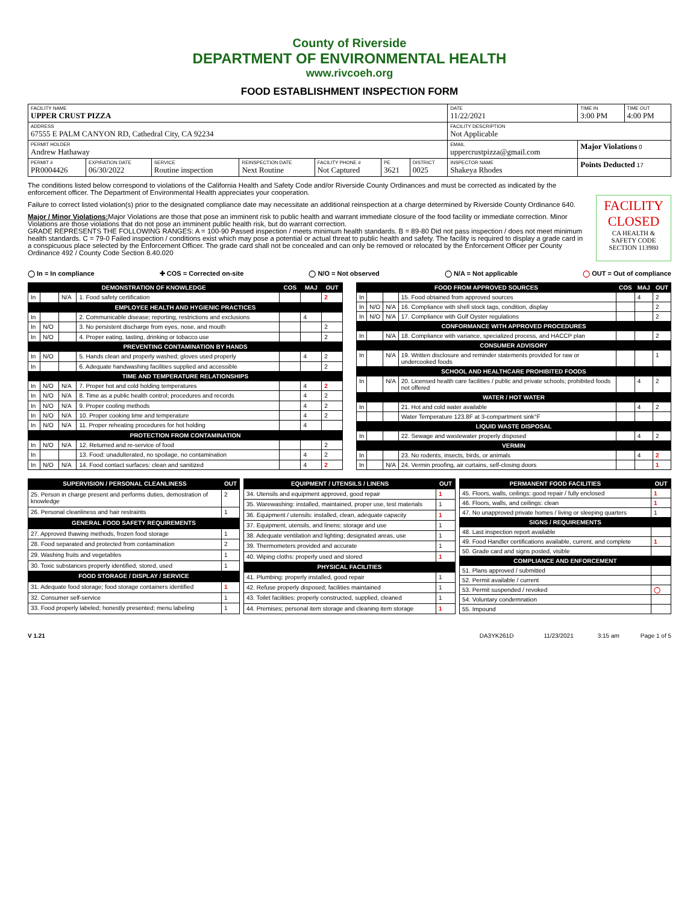County of Riverside
DEPARTMENT OF ENVIRONMENTAL HEALTH
www.rivcoeh.org
FOOD ESTABLISHMENT INSPECTION FORM
| FACILITY NAME UPPER CRUST PIZZA | | | | | | | | DATE 11/22/2021 | TIME IN 3:00 PM | TIME OUT 4:00 PM |
| ADDRESS 67555 E PALM CANYON RD, Cathedral City, CA 92234 | | | | | | | FACILITY DESCRIPTION Not Applicable | | | |
| PERMIT HOLDER Andrew Hathaway | | | | | | | EMAIL uppercrustpizza@gmail.com | | Major Violations 0 | |
| PERMIT # PR0004426 | EXPIRATION DATE 06/30/2022 | SERVICE Routine inspection | REINSPECTION DATE Next Routine | FACILITY PHONE # Not Captured | PE 3621 | DISTRICT 0025 | INSPECTOR NAME Shakeya Rhodes | | Points Deducted 17 | |
The conditions listed below correspond to violations of the California Health and Safety Code and/or Riverside County Ordinances and must be corrected as indicated by the enforcement officer. The Department of Environmental Health appreciates your cooperation.
Failure to correct listed violation(s) prior to the designated compliance date may necessitate an additional reinspection at a charge determined by Riverside County Ordinance 640.
Major / Minor Violations: Major Violations are those that pose an imminent risk to public health and warrant immediate closure of the food facility or immediate correction. Minor Violations are those violations that do not pose an imminent public health risk, but do warrant correction.
GRADE REPRESENTS THE FOLLOWING RANGES: A = 100-90 Passed inspection / meets minimum health standards. B = 89-80 Did not pass inspection / does not meet minimum health standards. C = 79-0 Failed inspection / conditions exist which may pose a potential or actual threat to public health and safety. The facility is required to display a grade card in a conspicuous place selected by the Enforcement Officer. The grade card shall not be concealed and can only be removed or relocated by the Enforcement Officer per County Ordinance 492 / County Code Section 8.40.020
FACILITY CLOSED
CA HEALTH & SAFETY CODE SECTION 113980
◯ In = In compliance ✚ COS = Corrected on-site ◯ N/O = Not observed ◯ N/A = Not applicable ◯ OUT = Out of compliance
| DEMONSTRATION OF KNOWLEDGE | | | | COS | MAJ | OUT |
| --- | --- | --- | --- | --- | --- | --- |
| In | | N/A | 1. Food safety certification | | | 2 |
| EMPLOYEE HEALTH AND HYGIENIC PRACTICES | | | | | | |
| In | | | 2. Communicable disease; reporting, restrictions and exclusions | | 4 | |
| In | N/O | | 3. No persistent discharge from eyes, nose, and mouth | | | 2 |
| In | N/O | | 4. Proper eating, tasting, drinking or tobacco use | | | 2 |
| PREVENTING CONTAMINATION BY HANDS | | | | | | |
| In | N/O | | 5. Hands clean and properly washed; gloves used properly | | 4 | 2 |
| In | | | 6. Adequate handwashing facilities supplied and accessible | | | 2 |
| TIME AND TEMPERATURE RELATIONSHIPS | | | | | | |
| In | N/O | N/A | 7. Proper hot and cold holding temperatures | | 4 | 2 |
| In | N/O | N/A | 8. Time as a public health control; procedures and records | | 4 | 2 |
| In | N/O | N/A | 9. Proper cooling methods | | 4 | 2 |
| In | N/O | N/A | 10. Proper cooking time and temperature | | 4 | 2 |
| In | N/O | N/A | 11. Proper reheating procedures for hot holding | | 4 | |
| PROTECTION FROM CONTAMINATION | | | | | | |
| In | N/O | N/A | 12. Returned and re-service of food | | | 2 |
| In | | | 13. Food: unadulterated, no spoilage, no contamination | | 4 | 2 |
| In | N/O | N/A | 14. Food contact surfaces: clean and sanitized | | 4 | 2 |
| FOOD FROM APPROVED SOURCES | | | | COS | MAJ | OUT |
| --- | --- | --- | --- | --- | --- | --- |
| In | | | 15. Food obtained from approved sources | | 4 | 2 |
| In | N/O | N/A | 16. Compliance with shell stock tags, condition, display | | | 2 |
| In | N/O | N/A | 17. Compliance with Gulf Oyster regulations | | | 2 |
| CONFORMANCE WITH APPROVED PROCEDURES | | | | | | |
| In | | N/A | 18. Compliance with variance, specialized process, and HACCP plan | | | 2 |
| CONSUMER ADVISORY | | | | | | |
| In | | N/A | 19. Written disclosure and reminder statements provided for raw or undercooked foods | | | 1 |
| SCHOOL AND HEALTHCARE PROHIBITED FOODS | | | | | | |
| In | | N/A | 20. Licensed health care facilities / public and private schools; prohibited foods not offered | | 4 | 2 |
| WATER / HOT WATER | | | | | | |
| In | | | 21. Hot and cold water available | | 4 | 2 |
| | | | Water Temperature 123.8F at 3-compartment sink°F | | | |
| LIQUID WASTE DISPOSAL | | | | | | |
| In | | | 22. Sewage and wastewater properly disposed | | 4 | 2 |
| VERMIN | | | | | | |
| In | | | 23. No rodents, insects, birds, or animals | | 4 | 2 |
| In | | N/A | 24. Vermin proofing, air curtains, self-closing doors | | | 1 |
| SUPERVISION / PERSONAL CLEANLINESS | OUT |
| --- | --- |
| 25. Person in charge present and performs duties, demostration of knowledge | 2 |
| 26. Personal cleanliness and hair restraints | 1 |
| GENERAL FOOD SAFETY REQUIREMENTS | |
| 27. Approved thawing methods, frozen food storage | 1 |
| 28. Food separated and protected from contamination | 2 |
| 29. Washing fruits and vegetables | 1 |
| 30. Toxic substances properly identified, stored, used | 1 |
| FOOD STORAGE / DISPLAY / SERVICE | |
| 31. Adequate food storage; food storage containers identified | 1 |
| 32. Consumer self-service | 1 |
| 33. Food properly labeled; honestly presented; menu labeling | 1 |
| EQUIPMENT / UTENSILS / LINENS | OUT |
| --- | --- |
| 34. Utensils and equipment approved, good repair | 1 |
| 35. Warewashing: installed, maintained, proper use, test materials | 1 |
| 36. Equipment / utensils: installed, clean, adequate capacity | 1 |
| 37. Equipment, utensils, and linens: storage and use | 1 |
| 38. Adequate ventilation and lighting; designated areas, use | 1 |
| 39. Thermometers provided and accurate | 1 |
| 40. Wiping cloths: properly used and stored | 1 |
| PHYSICAL FACILITIES | |
| 41. Plumbing: properly installed, good repair | 1 |
| 42. Refuse properly disposed; facilities maintained | 1 |
| 43. Toilet facilities: properly constructed, supplied, cleaned | 1 |
| 44. Premises; personal item storage and cleaning item storage | 1 |
| PERMANENT FOOD FACILITIES | OUT |
| --- | --- |
| 45. Floors, walls, ceilings: good repair / fully enclosed | 1 |
| 46. Floors, walls, and ceilings: clean | 1 |
| 47. No unapproved private homes / living or sleeping quarters | 1 |
| SIGNS / REQUIREMENTS | |
| 48. Last inspection report available | |
| 49. Food Handler certifications available, current, and complete | 1 |
| 50. Grade card and signs posted, visible | |
| COMPLIANCE AND ENFORCEMENT | |
| 51. Plans approved / submitted | |
| 52. Permit available / current | |
| 53. Permit suspended / revoked | ◯ |
| 54. Voluntary condemnation | |
| 55. Impound | |
V 1.21 DA3YK261D 11/23/2021 3:15 am Page 1 of 5